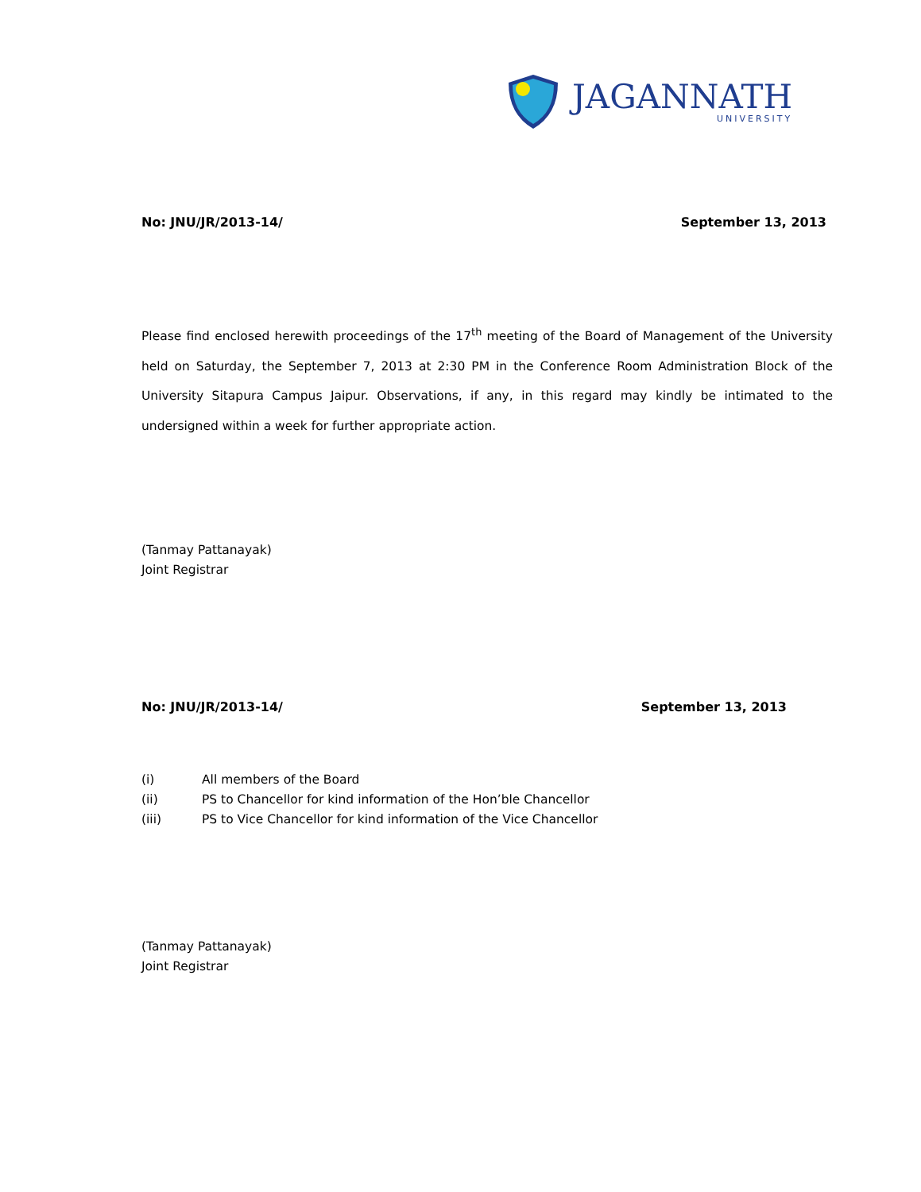JAGANNATH
UNIVERSITY
No: JNU/JR/2013-14/ September 13, 2013
Please find enclosed herewith proceedings of the 17<sup>th</sup> meeting of the Board of Management of the University held on Saturday, the September 7, 2013 at 2:30 PM in the Conference Room Administration Block of the University Sitapura Campus Jaipur. Observations, if any, in this regard may kindly be intimated to the undersigned within a week for further appropriate action.
(Tanmay Pattanayak)
Joint Registrar
No: JNU/JR/2013-14/ September 13, 2013
(i) All members of the Board
(ii) PS to Chancellor for kind information of the Hon’ble Chancellor
(iii) PS to Vice Chancellor for kind information of the Vice Chancellor
(Tanmay Pattanayak)
Joint Registrar